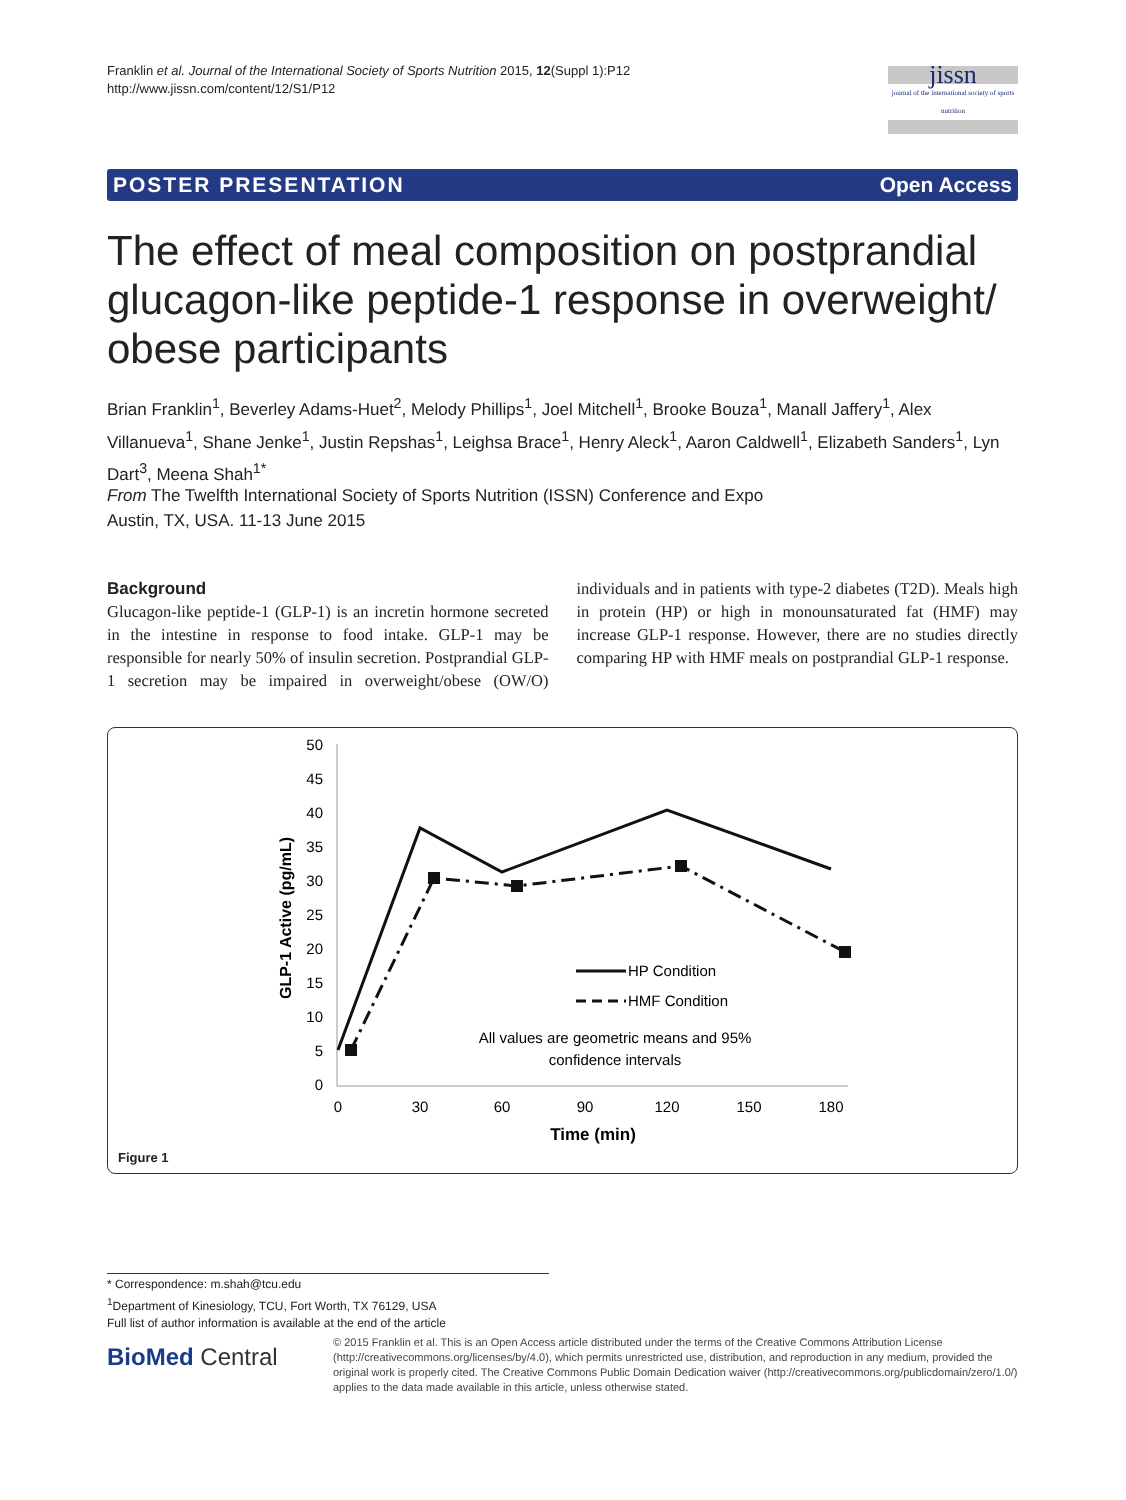Franklin et al. Journal of the International Society of Sports Nutrition 2015, 12(Suppl 1):P12
http://www.jissn.com/content/12/S1/P12
jissn
journal of the international society of sports nutrition
POSTER PRESENTATION Open Access
The effect of meal composition on postprandial glucagon-like peptide-1 response in overweight/ obese participants
Brian Franklin<sup>1</sup>, Beverley Adams-Huet<sup>2</sup>, Melody Phillips<sup>1</sup>, Joel Mitchell<sup>1</sup>, Brooke Bouza<sup>1</sup>, Manall Jaffery<sup>1</sup>, Alex Villanueva<sup>1</sup>, Shane Jenke<sup>1</sup>, Justin Repshas<sup>1</sup>, Leighsa Brace<sup>1</sup>, Henry Aleck<sup>1</sup>, Aaron Caldwell<sup>1</sup>, Elizabeth Sanders<sup>1</sup>, Lyn Dart<sup>3</sup>, Meena Shah<sup>1*</sup>
From The Twelfth International Society of Sports Nutrition (ISSN) Conference and Expo
Austin, TX, USA. 11-13 June 2015
Background
Glucagon-like peptide-1 (GLP-1) is an incretin hormone secreted in the intestine in response to food intake. GLP-1 may be responsible for nearly 50% of insulin secretion. Postprandial GLP-1 secretion may be impaired in overweight/obese (OW/O) individuals and in patients with type-2 diabetes (T2D). Meals high in protein (HP) or high in monounsaturated fat (HMF) may increase GLP-1 response. However, there are no studies directly comparing HP with HMF meals on postprandial GLP-1 response.
50
45
40
35
30
25
20
15
10
5
0
0
30
60
90
120
150
180
Time (min)
GLP-1 Active (pg/mL)
HP Condition
HMF Condition
All values are geometric means and 95%
confidence intervals
Figure 1
* Correspondence: m.shah@tcu.edu
<sup>1</sup> Department of Kinesiology, TCU, Fort Worth, TX 76129, USA
Full list of author information is available at the end of the article
BioMed Central
© 2015 Franklin et al. This is an Open Access article distributed under the terms of the Creative Commons Attribution License (http://creativecommons.org/licenses/by/4.0), which permits unrestricted use, distribution, and reproduction in any medium, provided the original work is properly cited. The Creative Commons Public Domain Dedication waiver (http://creativecommons.org/publicdomain/zero/1.0/) applies to the data made available in this article, unless otherwise stated.